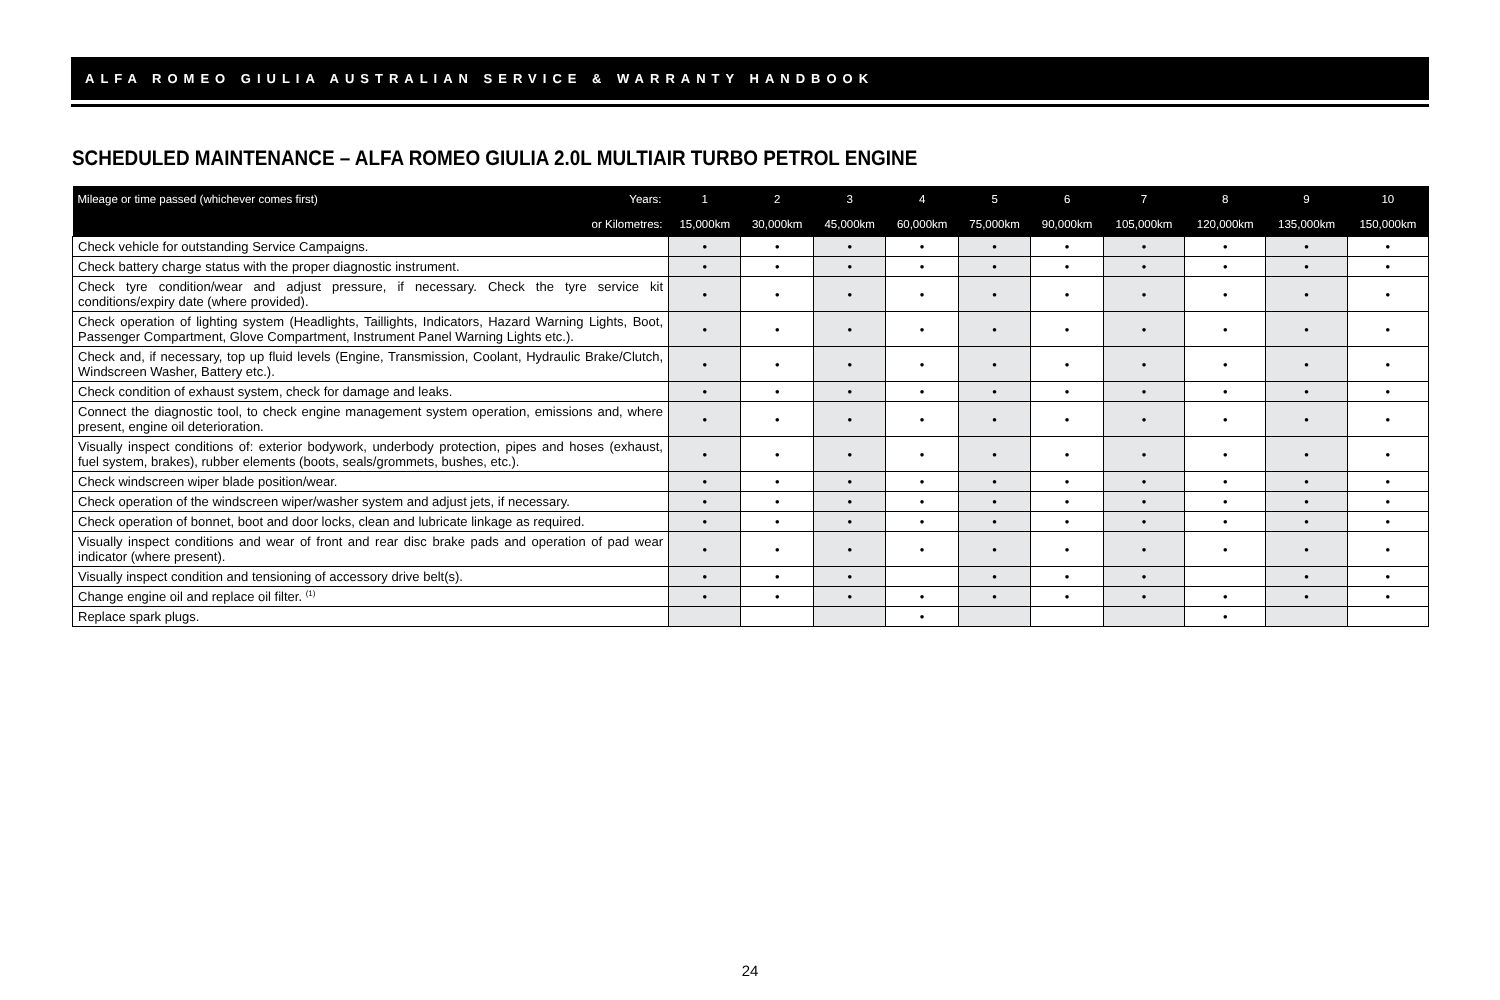ALFA ROMEO GIULIA AUSTRALIAN SERVICE & WARRANTY HANDBOOK
SCHEDULED MAINTENANCE – ALFA ROMEO GIULIA 2.0L MULTIAIR TURBO PETROL ENGINE
| Mileage or time passed (whichever comes first) Years: | 1 | 2 | 3 | 4 | 5 | 6 | 7 | 8 | 9 | 10 |
| --- | --- | --- | --- | --- | --- | --- | --- | --- | --- | --- |
| or Kilometres: | 15,000km | 30,000km | 45,000km | 60,000km | 75,000km | 90,000km | 105,000km | 120,000km | 135,000km | 150,000km |
| Check vehicle for outstanding Service Campaigns. | • | • | • | • | • | • | • | • | • | • |
| Check battery charge status with the proper diagnostic instrument. | • | • | • | • | • | • | • | • | • | • |
| Check tyre condition/wear and adjust pressure, if necessary. Check the tyre service kit conditions/expiry date (where provided). | • | • | • | • | • | • | • | • | • | • |
| Check operation of lighting system (Headlights, Taillights, Indicators, Hazard Warning Lights, Boot, Passenger Compartment, Glove Compartment, Instrument Panel Warning Lights etc.). | • | • | • | • | • | • | • | • | • | • |
| Check and, if necessary, top up fluid levels (Engine, Transmission, Coolant, Hydraulic Brake/Clutch, Windscreen Washer, Battery etc.). | • | • | • | • | • | • | • | • | • | • |
| Check condition of exhaust system, check for damage and leaks. | • | • | • | • | • | • | • | • | • | • |
| Connect the diagnostic tool, to check engine management system operation, emissions and, where present, engine oil deterioration. | • | • | • | • | • | • | • | • | • | • |
| Visually inspect conditions of: exterior bodywork, underbody protection, pipes and hoses (exhaust, fuel system, brakes), rubber elements (boots, seals/grommets, bushes, etc.). | • | • | • | • | • | • | • | • | • | • |
| Check windscreen wiper blade position/wear. | • | • | • | • | • | • | • | • | • | • |
| Check operation of the windscreen wiper/washer system and adjust jets, if necessary. | • | • | • | • | • | • | • | • | • | • |
| Check operation of bonnet, boot and door locks, clean and lubricate linkage as required. | • | • | • | • | • | • | • | • | • | • |
| Visually inspect conditions and wear of front and rear disc brake pads and operation of pad wear indicator (where present). | • | • | • | • | • | • | • | • | • | • |
| Visually inspect condition and tensioning of accessory drive belt(s). | • | • | • | | • | • | • | | • | • |
| Change engine oil and replace oil filter. <sup>(1)</sup> | • | • | • | • | • | • | • | • | • | • |
| Replace spark plugs. | | | | • | | | | • | | |
24